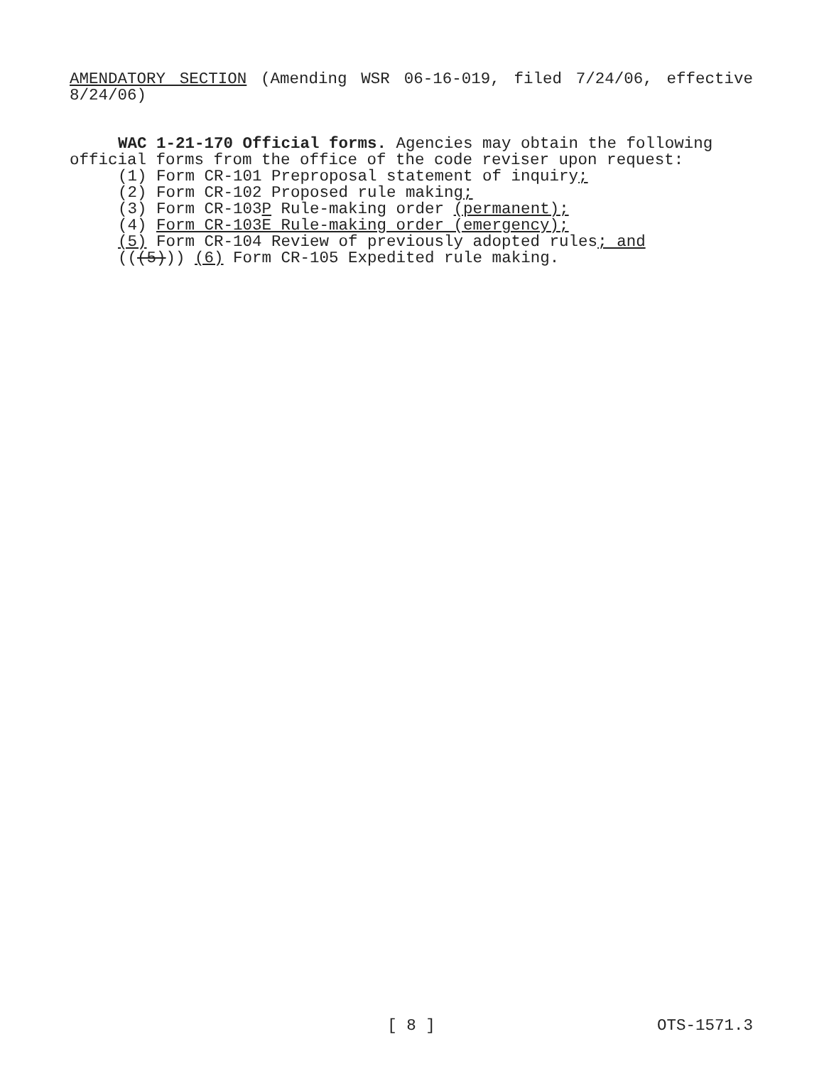AMENDATORY SECTION (Amending WSR 06-16-019, filed 7/24/06, effective 8/24/06)
WAC 1-21-170 Official forms. Agencies may obtain the following official forms from the office of the code reviser upon request:
(1) Form CR-101 Preproposal statement of inquiry;
(2) Form CR-102 Proposed rule making;
(3) Form CR-103P Rule-making order (permanent);
(4) Form CR-103E Rule-making order (emergency);
(5) Form CR-104 Review of previously adopted rules; and
(((5))) (6) Form CR-105 Expedited rule making.
[ 8 ] OTS-1571.3